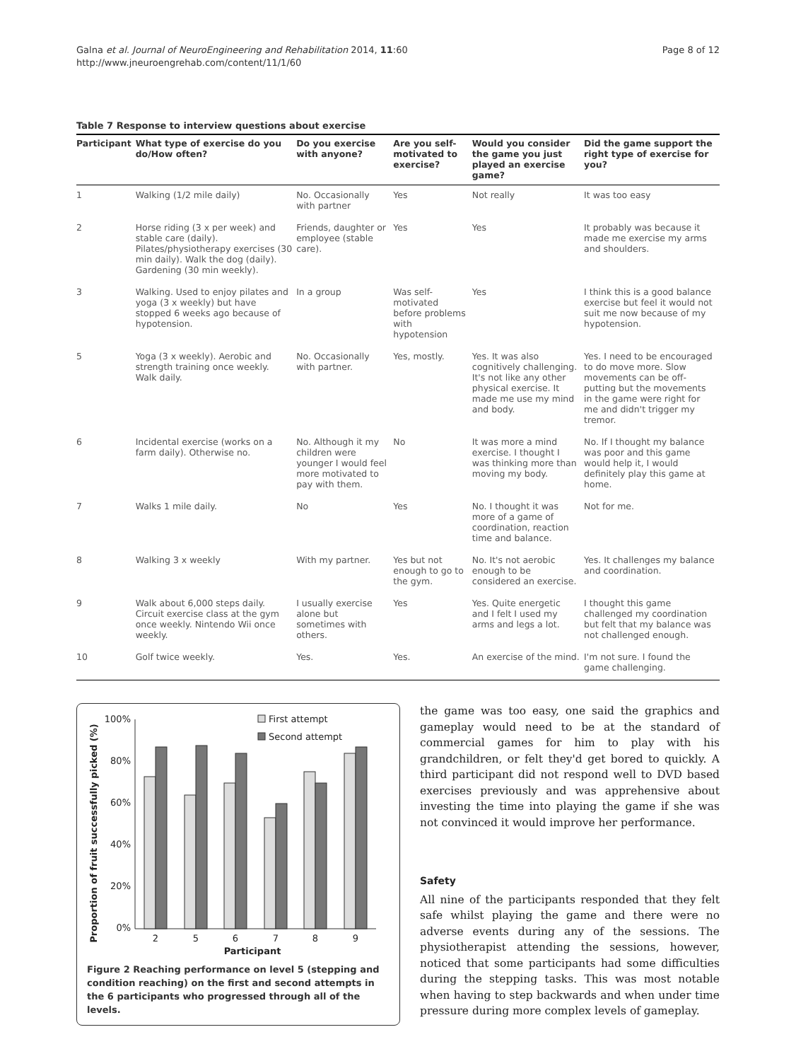Galna et al. Journal of NeuroEngineering and Rehabilitation 2014, 11:60
http://www.jneuroengrehab.com/content/11/1/60
Page 8 of 12
Table 7 Response to interview questions about exercise
| Participant | What type of exercise do you do/How often? | Do you exercise with anyone? | Are you self-motivated to exercise? | Would you consider the game you just played an exercise game? | Did the game support the right type of exercise for you? |
| --- | --- | --- | --- | --- | --- |
| 1 | Walking (1/2 mile daily) | No. Occasionally with partner | Yes | Not really | It was too easy |
| 2 | Horse riding (3 x per week) and stable care (daily). Pilates/physiotherapy exercises (30 min daily). Walk the dog (daily). Gardening (30 min weekly). | Friends, daughter or employee (stable care). | Yes | Yes | It probably was because it made me exercise my arms and shoulders. |
| 3 | Walking. Used to enjoy pilates and yoga (3 x weekly) but have stopped 6 weeks ago because of hypotension. | In a group | Was self-motivated before problems with hypotension | Yes | I think this is a good balance exercise but feel it would not suit me now because of my hypotension. |
| 5 | Yoga (3 x weekly). Aerobic and strength training once weekly. Walk daily. | No. Occasionally with partner. | Yes, mostly. | Yes. It was also cognitively challenging. It's not like any other physical exercise. It made me use my mind and body. | Yes. I need to be encouraged to do move more. Slow movements can be off-putting but the movements in the game were right for me and didn't trigger my tremor. |
| 6 | Incidental exercise (works on a farm daily). Otherwise no. | No. Although it my children were younger I would feel more motivated to pay with them. | No | It was more a mind exercise. I thought I was thinking more than moving my body. | No. If I thought my balance was poor and this game would help it, I would definitely play this game at home. |
| 7 | Walks 1 mile daily. | No | Yes | No. I thought it was more of a game of coordination, reaction time and balance. | Not for me. |
| 8 | Walking 3 x weekly | With my partner. | Yes but not enough to go to the gym. | No. It's not aerobic enough to be considered an exercise. | Yes. It challenges my balance and coordination. |
| 9 | Walk about 6,000 steps daily. Circuit exercise class at the gym once weekly. Nintendo Wii once weekly. | I usually exercise alone but sometimes with others. | Yes | Yes. Quite energetic and I felt I used my arms and legs a lot. | I thought this game challenged my coordination but felt that my balance was not challenged enough. |
| 10 | Golf twice weekly. | Yes. | Yes. | An exercise of the mind. | I'm not sure. I found the game challenging. |
Proportion of fruit successfully picked (%)
100%
80%
60%
40%
20%
0%
First attempt
Second attempt
2
5
6
7
8
9
Participant
Figure 2 Reaching performance on level 5 (stepping and condition reaching) on the first and second attempts in the 6 participants who progressed through all of the levels.
the game was too easy, one said the graphics and gameplay would need to be at the standard of commercial games for him to play with his grandchildren, or felt they'd get bored to quickly. A third participant did not respond well to DVD based exercises previously and was apprehensive about investing the time into playing the game if she was not convinced it would improve her performance.
Safety
All nine of the participants responded that they felt safe whilst playing the game and there were no adverse events during any of the sessions. The physiotherapist attending the sessions, however, noticed that some participants had some difficulties during the stepping tasks. This was most notable when having to step backwards and when under time pressure during more complex levels of gameplay.